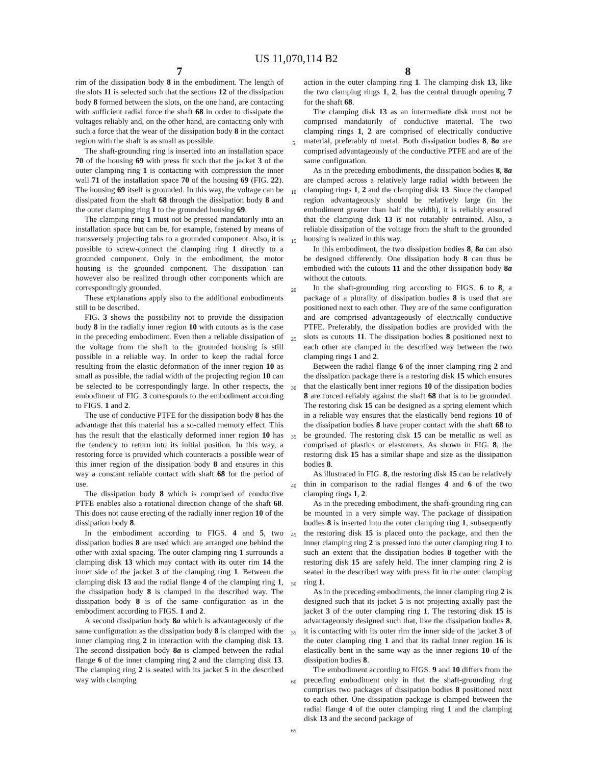US 11,070,114 B2
7
rim of the dissipation body 8 in the embodiment. The length of the slots 11 is selected such that the sections 12 of the dissipation body 8 formed between the slots, on the one hand, are contacting with sufficient radial force the shaft 68 in order to dissipate the voltages reliably and, on the other hand, are contacting only with such a force that the wear of the dissipation body 8 in the contact region with the shaft is as small as possible.
The shaft-grounding ring is inserted into an installation space 70 of the housing 69 with press fit such that the jacket 3 of the outer clamping ring 1 is contacting with compression the inner wall 71 of the installation space 70 of the housing 69 (FIG. 22). The housing 69 itself is grounded. In this way, the voltage can be dissipated from the shaft 68 through the dissipation body 8 and the outer clamping ring 1 to the grounded housing 69.
The clamping ring 1 must not be pressed mandatorily into an installation space but can be, for example, fastened by means of transversely projecting tabs to a grounded component. Also, it is possible to screw-connect the clamping ring 1 directly to a grounded component. Only in the embodiment, the motor housing is the grounded component. The dissipation can however also be realized through other components which are correspondingly grounded.
These explanations apply also to the additional embodiments still to be described.
FIG. 3 shows the possibility not to provide the dissipation body 8 in the radially inner region 10 with cutouts as is the case in the preceding embodiment. Even then a reliable dissipation of the voltage from the shaft to the grounded housing is still possible in a reliable way. In order to keep the radial force resulting from the elastic deformation of the inner region 10 as small as possible, the radial width of the projecting region 10 can be selected to be correspondingly large. In other respects, the embodiment of FIG. 3 corresponds to the embodiment according to FIGS. 1 and 2.
The use of conductive PTFE for the dissipation body 8 has the advantage that this material has a so-called memory effect. This has the result that the elastically deformed inner region 10 has the tendency to return into its initial position. In this way, a restoring force is provided which counteracts a possible wear of this inner region of the dissipation body 8 and ensures in this way a constant reliable contact with shaft 68 for the period of use.
The dissipation body 8 which is comprised of conductive PTFE enables also a rotational direction change of the shaft 68. This does not cause erecting of the radially inner region 10 of the dissipation body 8.
In the embodiment according to FIGS. 4 and 5, two dissipation bodies 8 are used which are arranged one behind the other with axial spacing. The outer clamping ring 1 surrounds a clamping disk 13 which may contact with its outer rim 14 the inner side of the jacket 3 of the clamping ring 1. Between the clamping disk 13 and the radial flange 4 of the clamping ring 1, the dissipation body 8 is clamped in the described way. The dissipation body 8 is of the same configuration as in the embodiment according to FIGS. 1 and 2.
A second dissipation body 8a which is advantageously of the same configuration as the dissipation body 8 is clamped with the inner clamping ring 2 in interaction with the clamping disk 13. The second dissipation body 8a is clamped between the radial flange 6 of the inner clamping ring 2 and the clamping disk 13. The clamping ring 2 is seated with its jacket 5 in the described way with clamping
5
10
15
20
25
30
35
40
45
50
55
60
65
8
action in the outer clamping ring 1. The clamping disk 13, like the two clamping rings 1, 2, has the central through opening 7 for the shaft 68.
The clamping disk 13 as an intermediate disk must not be comprised mandatorily of conductive material. The two clamping rings 1, 2 are comprised of electrically conductive material, preferably of metal. Both dissipation bodies 8, 8a are comprised advantageously of the conductive PTFE and are of the same configuration.
As in the preceding embodiments, the dissipation bodies 8, 8a are clamped across a relatively large radial width between the clamping rings 1, 2 and the clamping disk 13. Since the clamped region advantageously should be relatively large (in the embodiment greater than half the width), it is reliably ensured that the clamping disk 13 is not rotatably entrained. Also, a reliable dissipation of the voltage from the shaft to the grounded housing is realized in this way.
In this embodiment, the two dissipation bodies 8, 8a can also be designed differently. One dissipation body 8 can thus be embodied with the cutouts 11 and the other dissipation body 8a without the cutouts.
In the shaft-grounding ring according to FIGS. 6 to 8, a package of a plurality of dissipation bodies 8 is used that are positioned next to each other. They are of the same configuration and are comprised advantageously of electrically conductive PTFE. Preferably, the dissipation bodies are provided with the slots as cutouts 11. The dissipation bodies 8 positioned next to each other are clamped in the described way between the two clamping rings 1 and 2.
Between the radial flange 6 of the inner clamping ring 2 and the dissipation package there is a restoring disk 15 which ensures that the elastically bent inner regions 10 of the dissipation bodies 8 are forced reliably against the shaft 68 that is to be grounded. The restoring disk 15 can be designed as a spring element which in a reliable way ensures that the elastically bend regions 10 of the dissipation bodies 8 have proper contact with the shaft 68 to be grounded. The restoring disk 15 can be metallic as well as comprised of plastics or elastomers. As shown in FIG. 8, the restoring disk 15 has a similar shape and size as the dissipation bodies 8.
As illustrated in FIG. 8, the restoring disk 15 can be relatively thin in comparison to the radial flanges 4 and 6 of the two clamping rings 1, 2.
As in the preceding embodiment, the shaft-grounding ring can be mounted in a very simple way. The package of dissipation bodies 8 is inserted into the outer clamping ring 1, subsequently the restoring disk 15 is placed onto the package, and then the inner clamping ring 2 is pressed into the outer clamping ring 1 to such an extent that the dissipation bodies 8 together with the restoring disk 15 are safely held. The inner clamping ring 2 is seated in the described way with press fit in the outer clamping ring 1.
As in the preceding embodiments, the inner clamping ring 2 is designed such that its jacket 5 is not projecting axially past the jacket 3 of the outer clamping ring 1. The restoring disk 15 is advantageously designed such that, like the dissipation bodies 8, it is contacting with its outer rim the inner side of the jacket 3 of the outer clamping ring 1 and that its radial inner region 16 is elastically bent in the same way as the inner regions 10 of the dissipation bodies 8.
The embodiment according to FIGS. 9 and 10 differs from the preceding embodiment only in that the shaft-grounding ring comprises two packages of dissipation bodies 8 positioned next to each other. One dissipation package is clamped between the radial flange 4 of the outer clamping ring 1 and the clamping disk 13 and the second package of